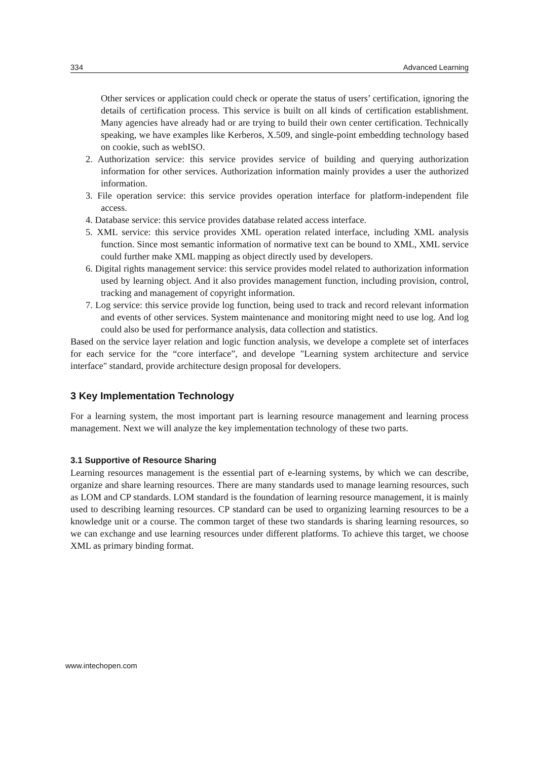334 Advanced Learning
Other services or application could check or operate the status of users’ certification, ignoring the details of certification process. This service is built on all kinds of certification establishment. Many agencies have already had or are trying to build their own center certification. Technically speaking, we have examples like Kerberos, X.509, and single-point embedding technology based on cookie, such as webISO.
2. Authorization service: this service provides service of building and querying authorization information for other services. Authorization information mainly provides a user the authorized information.
3. File operation service: this service provides operation interface for platform-independent file access.
4. Database service: this service provides database related access interface.
5. XML service: this service provides XML operation related interface, including XML analysis function. Since most semantic information of normative text can be bound to XML, XML service could further make XML mapping as object directly used by developers.
6. Digital rights management service: this service provides model related to authorization information used by learning object. And it also provides management function, including provision, control, tracking and management of copyright information.
7. Log service: this service provide log function, being used to track and record relevant information and events of other services. System maintenance and monitoring might need to use log. And log could also be used for performance analysis, data collection and statistics.
Based on the service layer relation and logic function analysis, we develope a complete set of interfaces for each service for the “core interface”, and develope "Learning system architecture and service interface" standard, provide architecture design proposal for developers.
3 Key Implementation Technology
For a learning system, the most important part is learning resource management and learning process management. Next we will analyze the key implementation technology of these two parts.
3.1 Supportive of Resource Sharing
Learning resources management is the essential part of e-learning systems, by which we can describe, organize and share learning resources. There are many standards used to manage learning resources, such as LOM and CP standards. LOM standard is the foundation of learning resource management, it is mainly used to describing learning resources. CP standard can be used to organizing learning resources to be a knowledge unit or a course. The common target of these two standards is sharing learning resources, so we can exchange and use learning resources under different platforms. To achieve this target, we choose XML as primary binding format.
www.intechopen.com